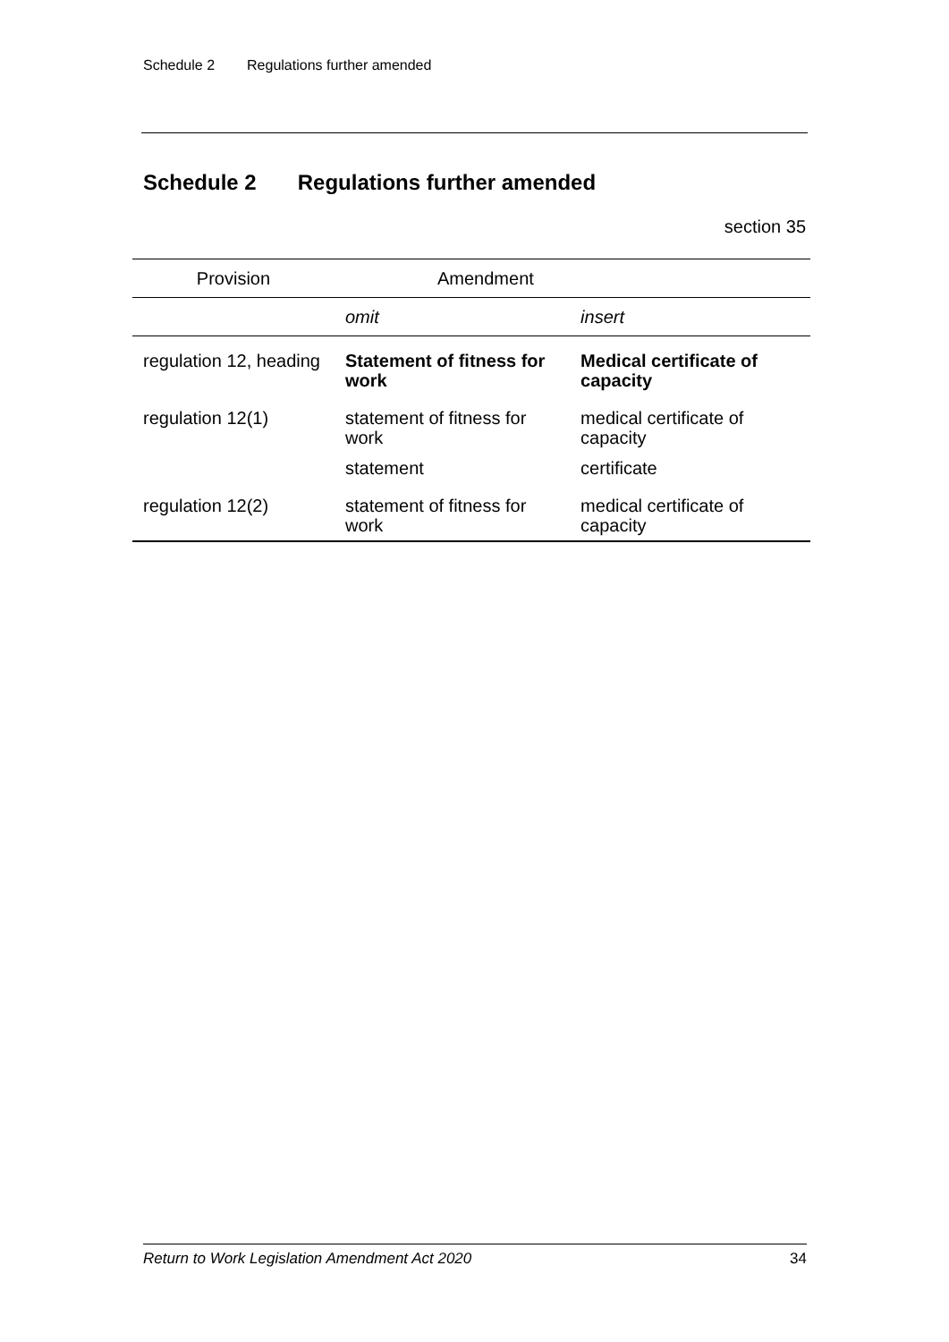Schedule 2 Regulations further amended
Schedule 2 Regulations further amended
section 35
| Provision | Amendment | |
| --- | --- | --- |
| | omit | insert |
| regulation 12, heading | Statement of fitness for work | Medical certificate of capacity |
| regulation 12(1) | statement of fitness for work | medical certificate of capacity |
| | statement | certificate |
| regulation 12(2) | statement of fitness for work | medical certificate of capacity |
Return to Work Legislation Amendment Act 2020 34